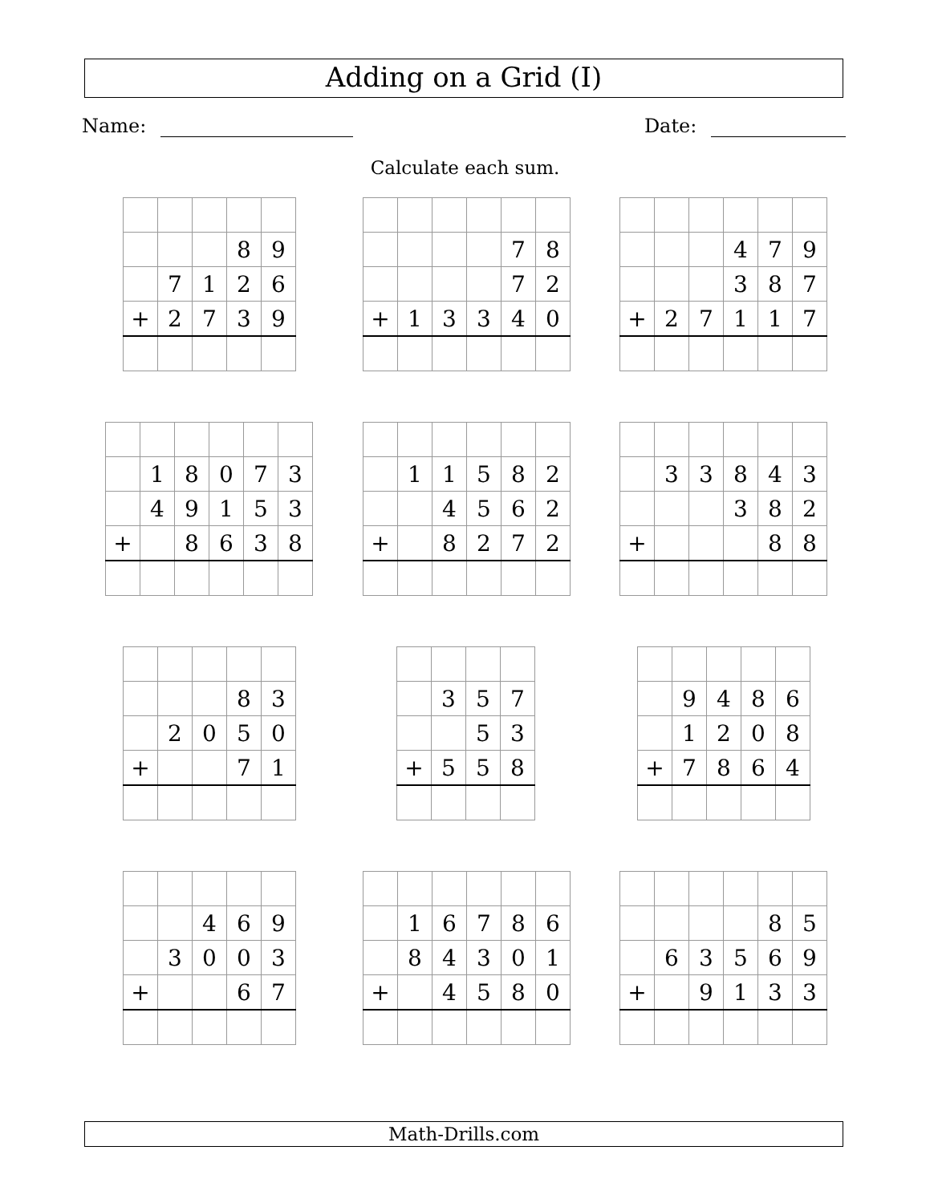Adding on a Grid (I)
Name: Date:
Calculate each sum.
| | | | 8 | 9 |
| | 7 | 1 | 2 | 6 |
| + | 2 | 7 | 3 | 9 |
| | | | | 7 | 8 |
| | | | | 7 | 2 |
| + | 1 | 3 | 3 | 4 | 0 |
| | | | 4 | 7 | 9 |
| | | | 3 | 8 | 7 |
| + | 2 | 7 | 1 | 1 | 7 |
| | 1 | 8 | 0 | 7 | 3 |
| | 4 | 9 | 1 | 5 | 3 |
| + | | 8 | 6 | 3 | 8 |
| | 1 | 1 | 5 | 8 | 2 |
| | | 4 | 5 | 6 | 2 |
| + | | 8 | 2 | 7 | 2 |
| | 3 | 3 | 8 | 4 | 3 |
| | | | 3 | 8 | 2 |
| + | | | | 8 | 8 |
| | | | 8 | 3 |
| | 2 | 0 | 5 | 0 |
| + | | | 7 | 1 |
| | 3 | 5 | 7 |
| | | 5 | 3 |
| + | 5 | 5 | 8 |
| | 9 | 4 | 8 | 6 |
| | 1 | 2 | 0 | 8 |
| + | 7 | 8 | 6 | 4 |
| | | 4 | 6 | 9 |
| | 3 | 0 | 0 | 3 |
| + | | | 6 | 7 |
| | 1 | 6 | 7 | 8 | 6 |
| | 8 | 4 | 3 | 0 | 1 |
| + | | 4 | 5 | 8 | 0 |
| | | | | 8 | 5 |
| | 6 | 3 | 5 | 6 | 9 |
| + | | 9 | 1 | 3 | 3 |
Math-Drills.com